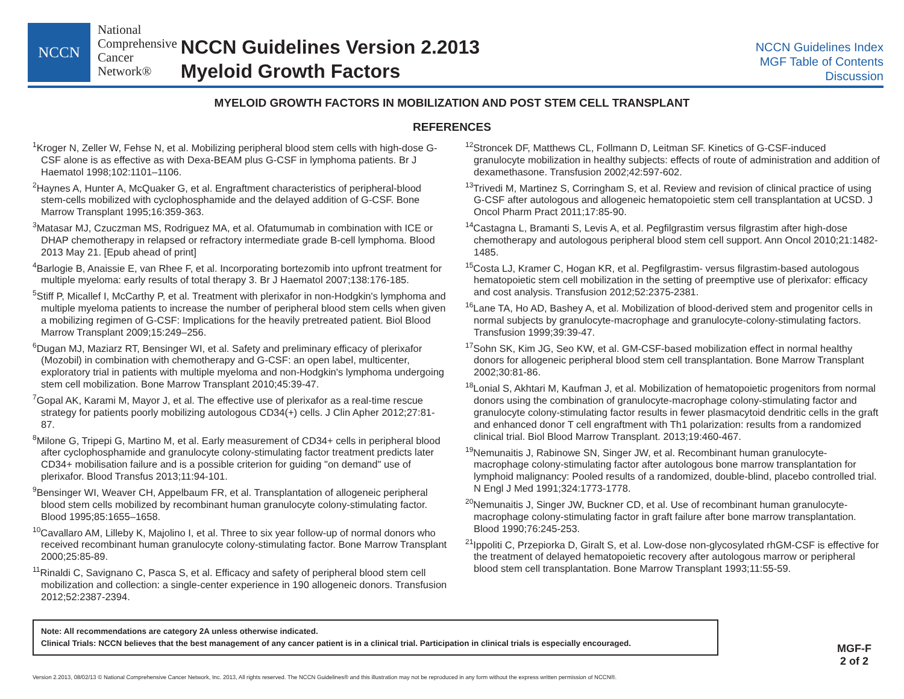NCCN
National
Comprehensive
Cancer
Network®
NCCN Guidelines Version 2.2013
Myeloid Growth Factors
NCCN Guidelines Index
MGF Table of Contents
Discussion
MYELOID GROWTH FACTORS IN MOBILIZATION AND POST STEM CELL TRANSPLANT
REFERENCES
<sup>1</sup> Kroger N, Zeller W, Fehse N, et al. Mobilizing peripheral blood stem cells with high-dose G-CSF alone is as effective as with Dexa-BEAM plus G-CSF in lymphoma patients. Br J Haematol 1998;102:1101–1106.
<sup>2</sup> Haynes A, Hunter A, McQuaker G, et al. Engraftment characteristics of peripheral-blood stem-cells mobilized with cyclophosphamide and the delayed addition of G-CSF. Bone Marrow Transplant 1995;16:359-363.
<sup>3</sup> Matasar MJ, Czuczman MS, Rodriguez MA, et al. Ofatumumab in combination with ICE or DHAP chemotherapy in relapsed or refractory intermediate grade B-cell lymphoma. Blood 2013 May 21. [Epub ahead of print]
<sup>4</sup> Barlogie B, Anaissie E, van Rhee F, et al. Incorporating bortezomib into upfront treatment for multiple myeloma: early results of total therapy 3. Br J Haematol 2007;138:176-185.
<sup>5</sup> Stiff P, Micallef I, McCarthy P, et al. Treatment with plerixafor in non-Hodgkin's lymphoma and multiple myeloma patients to increase the number of peripheral blood stem cells when given a mobilizing regimen of G-CSF: Implications for the heavily pretreated patient. Biol Blood Marrow Transplant 2009;15:249–256.
<sup>6</sup> Dugan MJ, Maziarz RT, Bensinger WI, et al. Safety and preliminary efficacy of plerixafor (Mozobil) in combination with chemotherapy and G-CSF: an open label, multicenter, exploratory trial in patients with multiple myeloma and non-Hodgkin's lymphoma undergoing stem cell mobilization. Bone Marrow Transplant 2010;45:39-47.
<sup>7</sup> Gopal AK, Karami M, Mayor J, et al. The effective use of plerixafor as a real-time rescue strategy for patients poorly mobilizing autologous CD34(+) cells. J Clin Apher 2012;27:81-87.
<sup>8</sup> Milone G, Tripepi G, Martino M, et al. Early measurement of CD34+ cells in peripheral blood after cyclophosphamide and granulocyte colony-stimulating factor treatment predicts later CD34+ mobilisation failure and is a possible criterion for guiding "on demand" use of plerixafor. Blood Transfus 2013;11:94-101.
<sup>9</sup> Bensinger WI, Weaver CH, Appelbaum FR, et al. Transplantation of allogeneic peripheral blood stem cells mobilized by recombinant human granulocyte colony-stimulating factor. Blood 1995;85:1655–1658.
<sup>10</sup> Cavallaro AM, Lilleby K, Majolino I, et al. Three to six year follow-up of normal donors who received recombinant human granulocyte colony-stimulating factor. Bone Marrow Transplant 2000;25:85-89.
<sup>11</sup> Rinaldi C, Savignano C, Pasca S, et al. Efficacy and safety of peripheral blood stem cell mobilization and collection: a single-center experience in 190 allogeneic donors. Transfusion 2012;52:2387-2394.
<sup>12</sup> Stroncek DF, Matthews CL, Follmann D, Leitman SF. Kinetics of G-CSF-induced granulocyte mobilization in healthy subjects: effects of route of administration and addition of dexamethasone. Transfusion 2002;42:597-602.
<sup>13</sup> Trivedi M, Martinez S, Corringham S, et al. Review and revision of clinical practice of using G-CSF after autologous and allogeneic hematopoietic stem cell transplantation at UCSD. J Oncol Pharm Pract 2011;17:85-90.
<sup>14</sup> Castagna L, Bramanti S, Levis A, et al. Pegfilgrastim versus filgrastim after high-dose chemotherapy and autologous peripheral blood stem cell support. Ann Oncol 2010;21:1482-1485.
<sup>15</sup> Costa LJ, Kramer C, Hogan KR, et al. Pegfilgrastim- versus filgrastim-based autologous hematopoietic stem cell mobilization in the setting of preemptive use of plerixafor: efficacy and cost analysis. Transfusion 2012;52:2375-2381.
<sup>16</sup> Lane TA, Ho AD, Bashey A, et al. Mobilization of blood-derived stem and progenitor cells in normal subjects by granulocyte-macrophage and granulocyte-colony-stimulating factors. Transfusion 1999;39:39-47.
<sup>17</sup> Sohn SK, Kim JG, Seo KW, et al. GM-CSF-based mobilization effect in normal healthy donors for allogeneic peripheral blood stem cell transplantation. Bone Marrow Transplant 2002;30:81-86.
<sup>18</sup> Lonial S, Akhtari M, Kaufman J, et al. Mobilization of hematopoietic progenitors from normal donors using the combination of granulocyte-macrophage colony-stimulating factor and granulocyte colony-stimulating factor results in fewer plasmacytoid dendritic cells in the graft and enhanced donor T cell engraftment with Th1 polarization: results from a randomized clinical trial. Biol Blood Marrow Transplant. 2013;19:460-467.
<sup>19</sup> Nemunaitis J, Rabinowe SN, Singer JW, et al. Recombinant human granulocyte-macrophage colony-stimulating factor after autologous bone marrow transplantation for lymphoid malignancy: Pooled results of a randomized, double-blind, placebo controlled trial. N Engl J Med 1991;324:1773-1778.
<sup>20</sup> Nemunaitis J, Singer JW, Buckner CD, et al. Use of recombinant human granulocyte-macrophage colony-stimulating factor in graft failure after bone marrow transplantation. Blood 1990;76:245-253.
<sup>21</sup> Ippoliti C, Przepiorka D, Giralt S, et al. Low-dose non-glycosylated rhGM-CSF is effective for the treatment of delayed hematopoietic recovery after autologous marrow or peripheral blood stem cell transplantation. Bone Marrow Transplant 1993;11:55-59.
Note: All recommendations are category 2A unless otherwise indicated.
Clinical Trials: NCCN believes that the best management of any cancer patient is in a clinical trial. Participation in clinical trials is especially encouraged.
Version 2.2013, 08/02/13 © National Comprehensive Cancer Network, Inc. 2013, All rights reserved. The NCCN Guidelines® and this illustration may not be reproduced in any form without the express written permission of NCCN®.
MGF-F
2 of 2